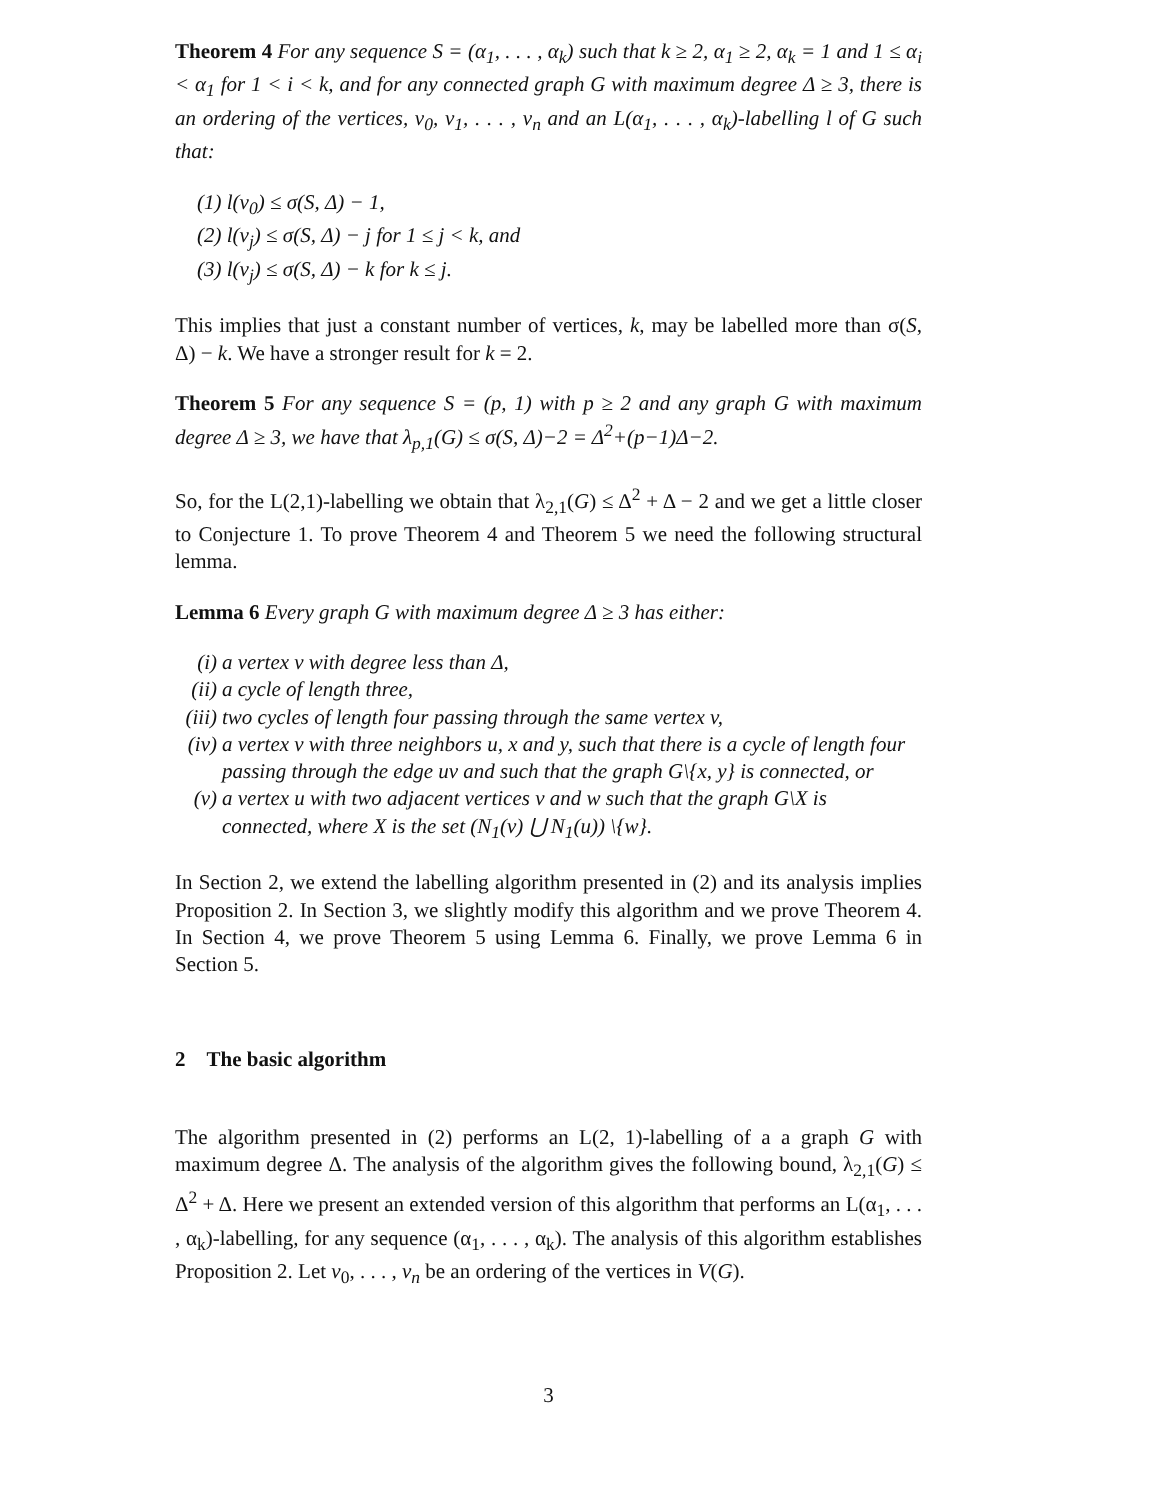Theorem 4 For any sequence S = (α<sub>1</sub>, . . . , α<sub>k</sub>) such that k ≥ 2, α<sub>1</sub> ≥ 2, α<sub>k</sub> = 1 and 1 ≤ α<sub>i</sub> < α<sub>1</sub> for 1 < i < k, and for any connected graph G with maximum degree Δ ≥ 3, there is an ordering of the vertices, v<sub>0</sub>, v<sub>1</sub>, . . . , v<sub>n</sub> and an L(α<sub>1</sub>, . . . , α<sub>k</sub>)-labelling l of G such that:
(1) l(v<sub>0</sub>) ≤ σ(S, Δ) − 1,
(2) l(v<sub>j</sub>) ≤ σ(S, Δ) − j for 1 ≤ j < k, and
(3) l(v<sub>j</sub>) ≤ σ(S, Δ) − k for k ≤ j.
This implies that just a constant number of vertices, k, may be labelled more than σ(S, Δ) − k. We have a stronger result for k = 2.
Theorem 5 For any sequence S = (p, 1) with p ≥ 2 and any graph G with maximum degree Δ ≥ 3, we have that λ<sub>p,1</sub>(G) ≤ σ(S, Δ)−2 = Δ<sup>2</sup>+(p−1)Δ−2.
So, for the L(2,1)-labelling we obtain that λ<sub>2,1</sub>(G) ≤ Δ<sup>2</sup> + Δ − 2 and we get a little closer to Conjecture 1. To prove Theorem 4 and Theorem 5 we need the following structural lemma.
Lemma 6 Every graph G with maximum degree Δ ≥ 3 has either:
(i) a vertex v with degree less than Δ,
(ii) a cycle of length three,
(iii) two cycles of length four passing through the same vertex v,
(iv) a vertex v with three neighbors u, x and y, such that there is a cycle of length four passing through the edge uv and such that the graph G\{x, y} is connected, or
(v) a vertex u with two adjacent vertices v and w such that the graph G\X is connected, where X is the set (N<sub>1</sub>(v) ⋃ N<sub>1</sub>(u)) \{w}.
In Section 2, we extend the labelling algorithm presented in (2) and its analysis implies Proposition 2. In Section 3, we slightly modify this algorithm and we prove Theorem 4. In Section 4, we prove Theorem 5 using Lemma 6. Finally, we prove Lemma 6 in Section 5.
2 The basic algorithm
The algorithm presented in (2) performs an L(2, 1)-labelling of a a graph G with maximum degree Δ. The analysis of the algorithm gives the following bound, λ<sub>2,1</sub>(G) ≤ Δ<sup>2</sup> + Δ. Here we present an extended version of this algorithm that performs an L(α<sub>1</sub>, . . . , α<sub>k</sub>)-labelling, for any sequence (α<sub>1</sub>, . . . , α<sub>k</sub>). The analysis of this algorithm establishes Proposition 2. Let v<sub>0</sub>, . . . , v<sub>n</sub> be an ordering of the vertices in V(G).
3